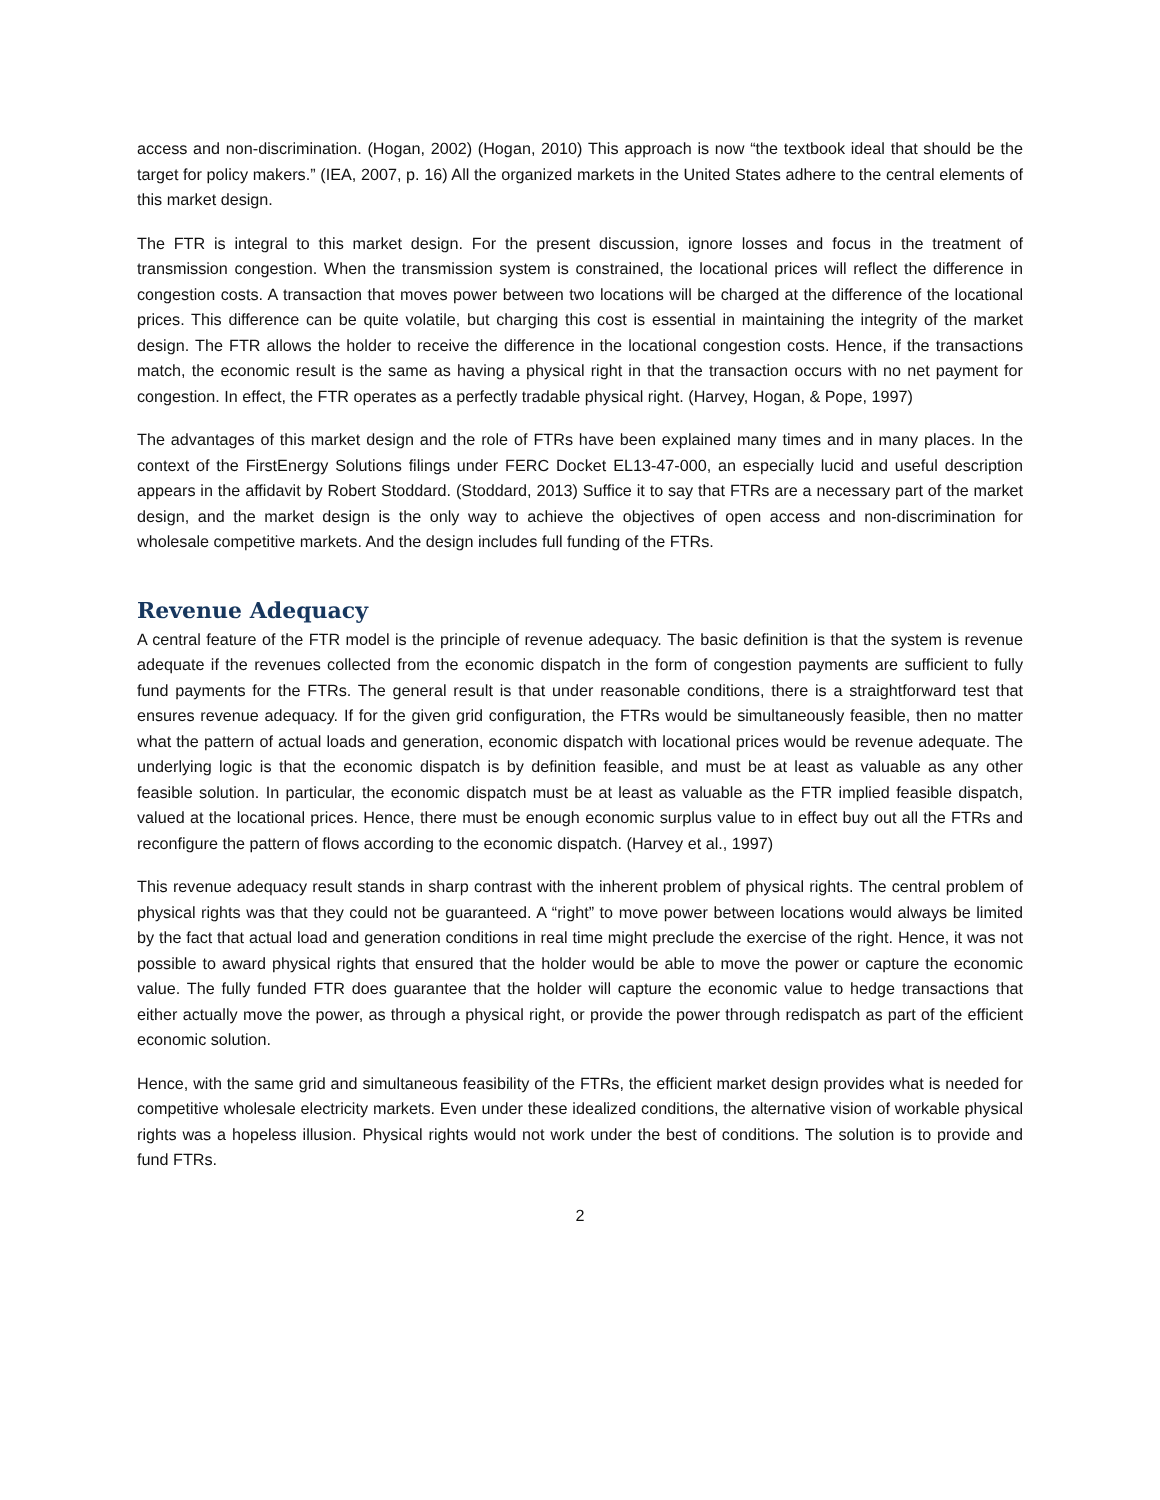access and non-discrimination. (Hogan, 2002) (Hogan, 2010) This approach is now “the textbook ideal that should be the target for policy makers.” (IEA, 2007, p. 16) All the organized markets in the United States adhere to the central elements of this market design.
The FTR is integral to this market design. For the present discussion, ignore losses and focus in the treatment of transmission congestion. When the transmission system is constrained, the locational prices will reflect the difference in congestion costs. A transaction that moves power between two locations will be charged at the difference of the locational prices. This difference can be quite volatile, but charging this cost is essential in maintaining the integrity of the market design. The FTR allows the holder to receive the difference in the locational congestion costs. Hence, if the transactions match, the economic result is the same as having a physical right in that the transaction occurs with no net payment for congestion. In effect, the FTR operates as a perfectly tradable physical right. (Harvey, Hogan, & Pope, 1997)
The advantages of this market design and the role of FTRs have been explained many times and in many places. In the context of the FirstEnergy Solutions filings under FERC Docket EL13-47-000, an especially lucid and useful description appears in the affidavit by Robert Stoddard. (Stoddard, 2013) Suffice it to say that FTRs are a necessary part of the market design, and the market design is the only way to achieve the objectives of open access and non-discrimination for wholesale competitive markets. And the design includes full funding of the FTRs.
Revenue Adequacy
A central feature of the FTR model is the principle of revenue adequacy. The basic definition is that the system is revenue adequate if the revenues collected from the economic dispatch in the form of congestion payments are sufficient to fully fund payments for the FTRs. The general result is that under reasonable conditions, there is a straightforward test that ensures revenue adequacy. If for the given grid configuration, the FTRs would be simultaneously feasible, then no matter what the pattern of actual loads and generation, economic dispatch with locational prices would be revenue adequate. The underlying logic is that the economic dispatch is by definition feasible, and must be at least as valuable as any other feasible solution. In particular, the economic dispatch must be at least as valuable as the FTR implied feasible dispatch, valued at the locational prices. Hence, there must be enough economic surplus value to in effect buy out all the FTRs and reconfigure the pattern of flows according to the economic dispatch. (Harvey et al., 1997)
This revenue adequacy result stands in sharp contrast with the inherent problem of physical rights. The central problem of physical rights was that they could not be guaranteed. A “right” to move power between locations would always be limited by the fact that actual load and generation conditions in real time might preclude the exercise of the right. Hence, it was not possible to award physical rights that ensured that the holder would be able to move the power or capture the economic value. The fully funded FTR does guarantee that the holder will capture the economic value to hedge transactions that either actually move the power, as through a physical right, or provide the power through redispatch as part of the efficient economic solution.
Hence, with the same grid and simultaneous feasibility of the FTRs, the efficient market design provides what is needed for competitive wholesale electricity markets. Even under these idealized conditions, the alternative vision of workable physical rights was a hopeless illusion. Physical rights would not work under the best of conditions. The solution is to provide and fund FTRs.
2